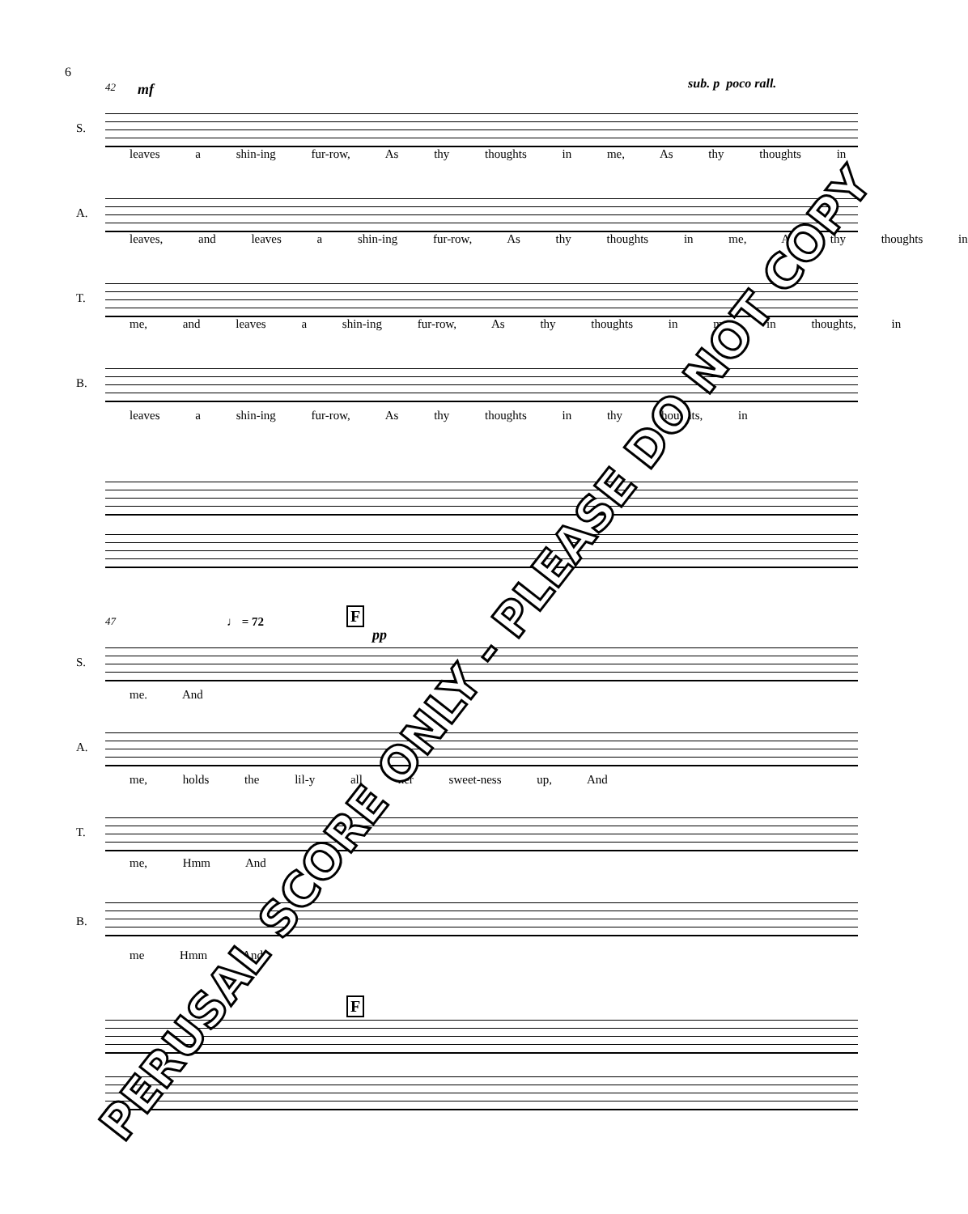6
42 mf sub. p poco rall.
S.
leaves a shin-ing fur-row, As thy thoughts in me, As thy thoughts in
A.
leaves, and leaves a shin-ing fur-row, As thy thoughts in me, As thy thoughts in
T.
me, and leaves a shin-ing fur-row, As thy thoughts in me, in thoughts, in
B.
leaves a shin-ing fur-row, As thy thoughts in thy thoughts, in
47 ♩ = 72 F
pp
S.
me. And
A.
me, holds the lil-y all her sweet-ness up, And
T.
me, Hmm And
B.
me Hmm And
F
PERUSAL SCORE ONLY - PLEASE DO NOT COPY